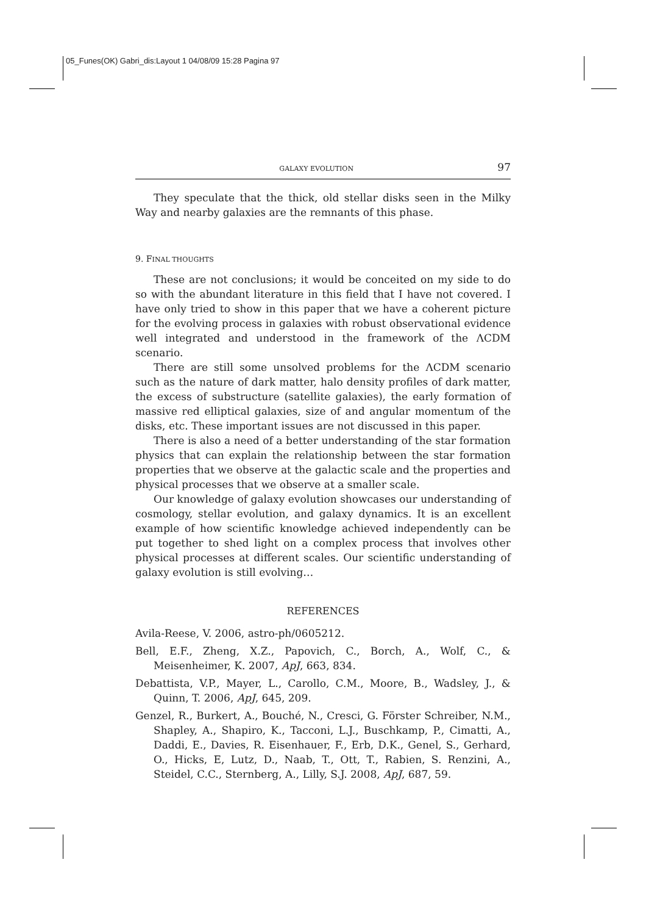05_Funes(OK) Gabri_dis:Layout 1 04/08/09 15:28 Pagina 97
GALAXY EVOLUTION 97
They speculate that the thick, old stellar disks seen in the Milky Way and nearby galaxies are the remnants of this phase.
9. FINAL THOUGHTS
These are not conclusions; it would be conceited on my side to do so with the abundant literature in this field that I have not covered. I have only tried to show in this paper that we have a coherent picture for the evolving process in galaxies with robust observational evidence well integrated and understood in the framework of the ΛCDM scenario.
There are still some unsolved problems for the ΛCDM scenario such as the nature of dark matter, halo density profiles of dark matter, the excess of substructure (satellite galaxies), the early formation of massive red elliptical galaxies, size of and angular momentum of the disks, etc. These important issues are not discussed in this paper.
There is also a need of a better understanding of the star formation physics that can explain the relationship between the star formation properties that we observe at the galactic scale and the properties and physical processes that we observe at a smaller scale.
Our knowledge of galaxy evolution showcases our understanding of cosmology, stellar evolution, and galaxy dynamics. It is an excellent example of how scientific knowledge achieved independently can be put together to shed light on a complex process that involves other physical processes at different scales. Our scientific understanding of galaxy evolution is still evolving…
REFERENCES
Avila-Reese, V. 2006, astro-ph/0605212.
Bell, E.F., Zheng, X.Z., Papovich, C., Borch, A., Wolf, C., & Meisenheimer, K. 2007, ApJ, 663, 834.
Debattista, V.P., Mayer, L., Carollo, C.M., Moore, B., Wadsley, J., & Quinn, T. 2006, ApJ, 645, 209.
Genzel, R., Burkert, A., Bouché, N., Cresci, G. Förster Schreiber, N.M., Shapley, A., Shapiro, K., Tacconi, L.J., Buschkamp, P., Cimatti, A., Daddi, E., Davies, R. Eisenhauer, F., Erb, D.K., Genel, S., Gerhard, O., Hicks, E, Lutz, D., Naab, T., Ott, T., Rabien, S. Renzini, A., Steidel, C.C., Sternberg, A., Lilly, S.J. 2008, ApJ, 687, 59.